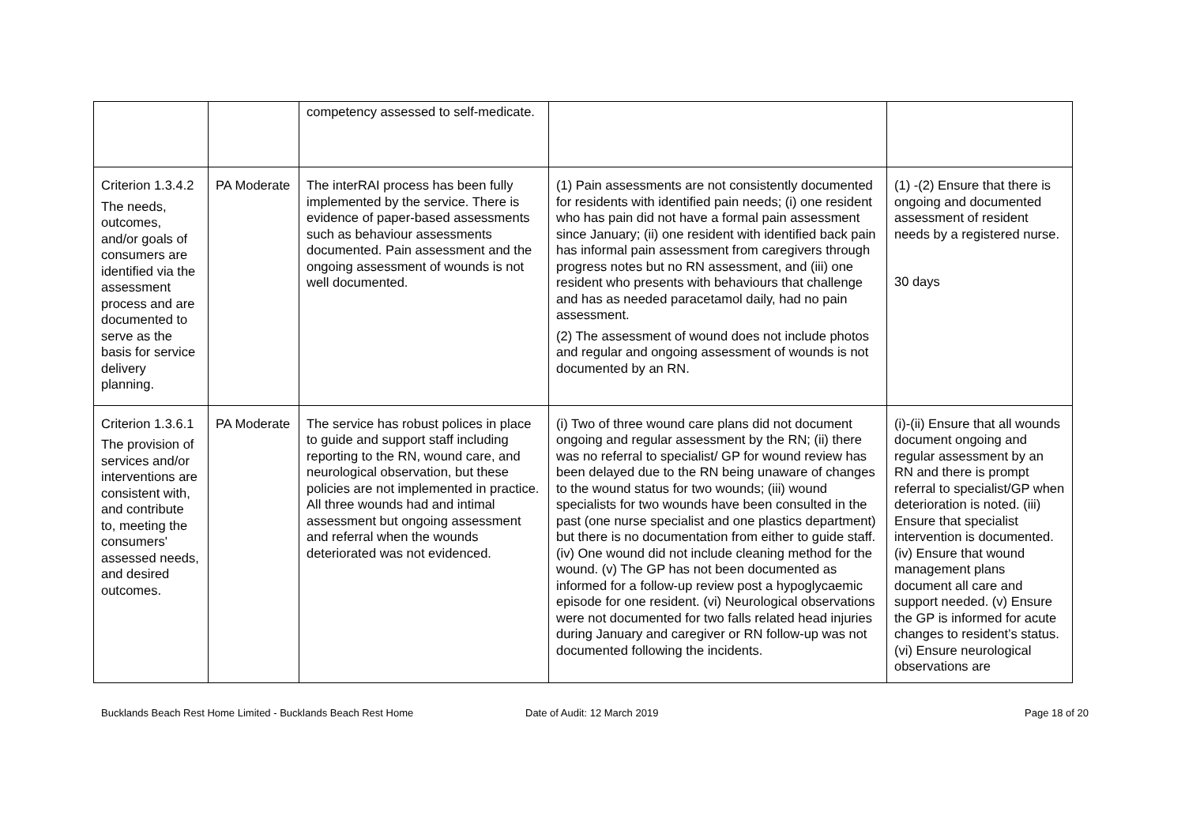| | | competency assessed to self-medicate. | | |
| Criterion 1.3.4.2 The needs, outcomes, and/or goals of consumers are identified via the assessment process and are documented to serve as the basis for service delivery planning. | PA Moderate | The interRAI process has been fully implemented by the service. There is evidence of paper-based assessments such as behaviour assessments documented. Pain assessment and the ongoing assessment of wounds is not well documented. | (1) Pain assessments are not consistently documented for residents with identified pain needs; (i) one resident who has pain did not have a formal pain assessment since January; (ii) one resident with identified back pain has informal pain assessment from caregivers through progress notes but no RN assessment, and (iii) one resident who presents with behaviours that challenge and has as needed paracetamol daily, had no pain assessment. (2) The assessment of wound does not include photos and regular and ongoing assessment of wounds is not documented by an RN. | (1) -(2) Ensure that there is ongoing and documented assessment of resident needs by a registered nurse. 30 days |
| Criterion 1.3.6.1 The provision of services and/or interventions are consistent with, and contribute to, meeting the consumers' assessed needs, and desired outcomes. | PA Moderate | The service has robust polices in place to guide and support staff including reporting to the RN, wound care, and neurological observation, but these policies are not implemented in practice. All three wounds had and intimal assessment but ongoing assessment and referral when the wounds deteriorated was not evidenced. | (i) Two of three wound care plans did not document ongoing and regular assessment by the RN; (ii) there was no referral to specialist/ GP for wound review has been delayed due to the RN being unaware of changes to the wound status for two wounds; (iii) wound specialists for two wounds have been consulted in the past (one nurse specialist and one plastics department) but there is no documentation from either to guide staff. (iv) One wound did not include cleaning method for the wound. (v) The GP has not been documented as informed for a follow-up review post a hypoglycaemic episode for one resident. (vi) Neurological observations were not documented for two falls related head injuries during January and caregiver or RN follow-up was not documented following the incidents. | (i)-(ii) Ensure that all wounds document ongoing and regular assessment by an RN and there is prompt referral to specialist/GP when deterioration is noted. (iii) Ensure that specialist intervention is documented. (iv) Ensure that wound management plans document all care and support needed. (v) Ensure the GP is informed for acute changes to resident’s status. (vi) Ensure neurological observations are |
Bucklands Beach Rest Home Limited - Bucklands Beach Rest Home Date of Audit: 12 March 2019 Page 18 of 20